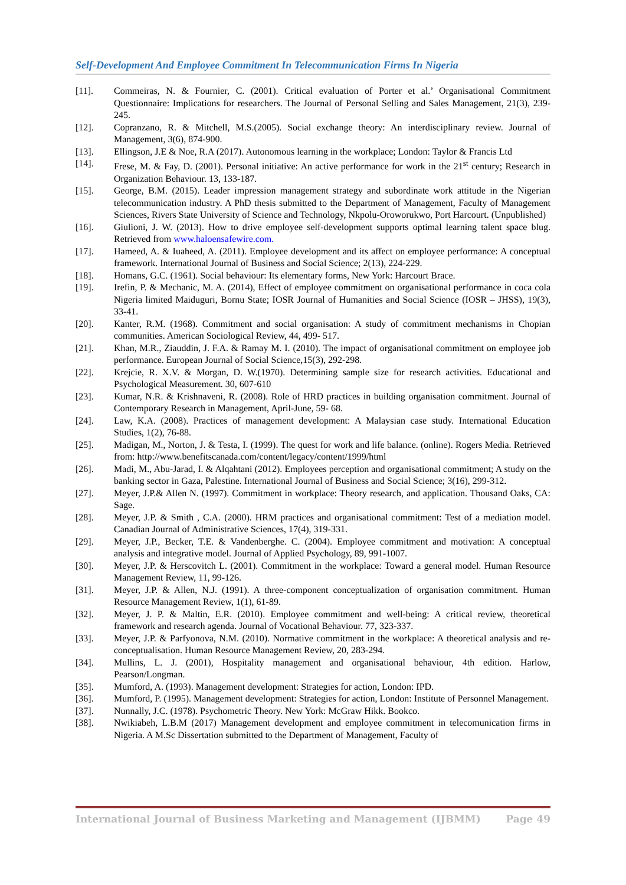Self-Development And Employee Commitment In Telecommunication Firms In Nigeria
[11]. Commeiras, N. & Fournier, C. (2001). Critical evaluation of Porter et al.’ Organisational Commitment Questionnaire: Implications for researchers. The Journal of Personal Selling and Sales Management, 21(3), 239- 245.
[12]. Copranzano, R. & Mitchell, M.S.(2005). Social exchange theory: An interdisciplinary review. Journal of Management, 3(6), 874-900.
[13]. Ellingson, J.E & Noe, R.A (2017). Autonomous learning in the workplace; London: Taylor & Francis Ltd
[14]. Frese, M. & Fay, D. (2001). Personal initiative: An active performance for work in the 21<sup>st</sup> century; Research in Organization Behaviour. 13, 133-187.
[15]. George, B.M. (2015). Leader impression management strategy and subordinate work attitude in the Nigerian telecommunication industry. A PhD thesis submitted to the Department of Management, Faculty of Management Sciences, Rivers State University of Science and Technology, Nkpolu-Oroworukwo, Port Harcourt. (Unpublished)
[16]. Giulioni, J. W. (2013). How to drive employee self-development supports optimal learning talent space blug. Retrieved from www.haloensafewire.com.
[17]. Hameed, A. & Iuaheed, A. (2011). Employee development and its affect on employee performance: A conceptual framework. International Journal of Business and Social Science; 2(13), 224-229.
[18]. Homans, G.C. (1961). Social behaviour: Its elementary forms, New York: Harcourt Brace.
[19]. Irefin, P. & Mechanic, M. A. (2014), Effect of employee commitment on organisational performance in coca cola Nigeria limited Maiduguri, Bornu State; IOSR Journal of Humanities and Social Science (IOSR – JHSS), 19(3), 33-41.
[20]. Kanter, R.M. (1968). Commitment and social organisation: A study of commitment mechanisms in Chopian communities. American Sociological Review, 44, 499- 517.
[21]. Khan, M.R., Ziauddin, J. F.A. & Ramay M. I. (2010). The impact of organisational commitment on employee job performance. European Journal of Social Science,15(3), 292-298.
[22]. Krejcie, R. X.V. & Morgan, D. W.(1970). Determining sample size for research activities. Educational and Psychological Measurement. 30, 607-610
[23]. Kumar, N.R. & Krishnaveni, R. (2008). Role of HRD practices in building organisation commitment. Journal of Contemporary Research in Management, April-June, 59- 68.
[24]. Law, K.A. (2008). Practices of management development: A Malaysian case study. International Education Studies, 1(2), 76-88.
[25]. Madigan, M., Norton, J. & Testa, I. (1999). The quest for work and life balance. (online). Rogers Media. Retrieved from: http://www.benefitscanada.com/content/legacy/content/1999/html
[26]. Madi, M., Abu-Jarad, I. & Alqahtani (2012). Employees perception and organisational commitment; A study on the banking sector in Gaza, Palestine. International Journal of Business and Social Science; 3(16), 299-312.
[27]. Meyer, J.P.& Allen N. (1997). Commitment in workplace: Theory research, and application. Thousand Oaks, CA: Sage.
[28]. Meyer, J.P. & Smith , C.A. (2000). HRM practices and organisational commitment: Test of a mediation model. Canadian Journal of Administrative Sciences, 17(4), 319-331.
[29]. Meyer, J.P., Becker, T.E. & Vandenberghe. C. (2004). Employee commitment and motivation: A conceptual analysis and integrative model. Journal of Applied Psychology, 89, 991-1007.
[30]. Meyer, J.P. & Herscovitch L. (2001). Commitment in the workplace: Toward a general model. Human Resource Management Review, 11, 99-126.
[31]. Meyer, J.P. & Allen, N.J. (1991). A three-component conceptualization of organisation commitment. Human Resource Management Review, 1(1), 61-89.
[32]. Meyer, J. P. & Maltin, E.R. (2010). Employee commitment and well-being: A critical review, theoretical framework and research agenda. Journal of Vocational Behaviour. 77, 323-337.
[33]. Meyer, J.P. & Parfyonova, N.M. (2010). Normative commitment in the workplace: A theoretical analysis and re-conceptualisation. Human Resource Management Review, 20, 283-294.
[34]. Mullins, L. J. (2001), Hospitality management and organisational behaviour, 4th edition. Harlow, Pearson/Longman.
[35]. Mumford, A. (1993). Management development: Strategies for action, London: IPD.
[36]. Mumford, P. (1995). Management development: Strategies for action, London: Institute of Personnel Management.
[37]. Nunnally, J.C. (1978). Psychometric Theory. New York: McGraw Hikk. Bookco.
[38]. Nwikiabeh, L.B.M (2017) Management development and employee commitment in telecomunication firms in Nigeria. A M.Sc Dissertation submitted to the Department of Management, Faculty of
International Journal of Business Marketing and Management (IJBMM) Page 49